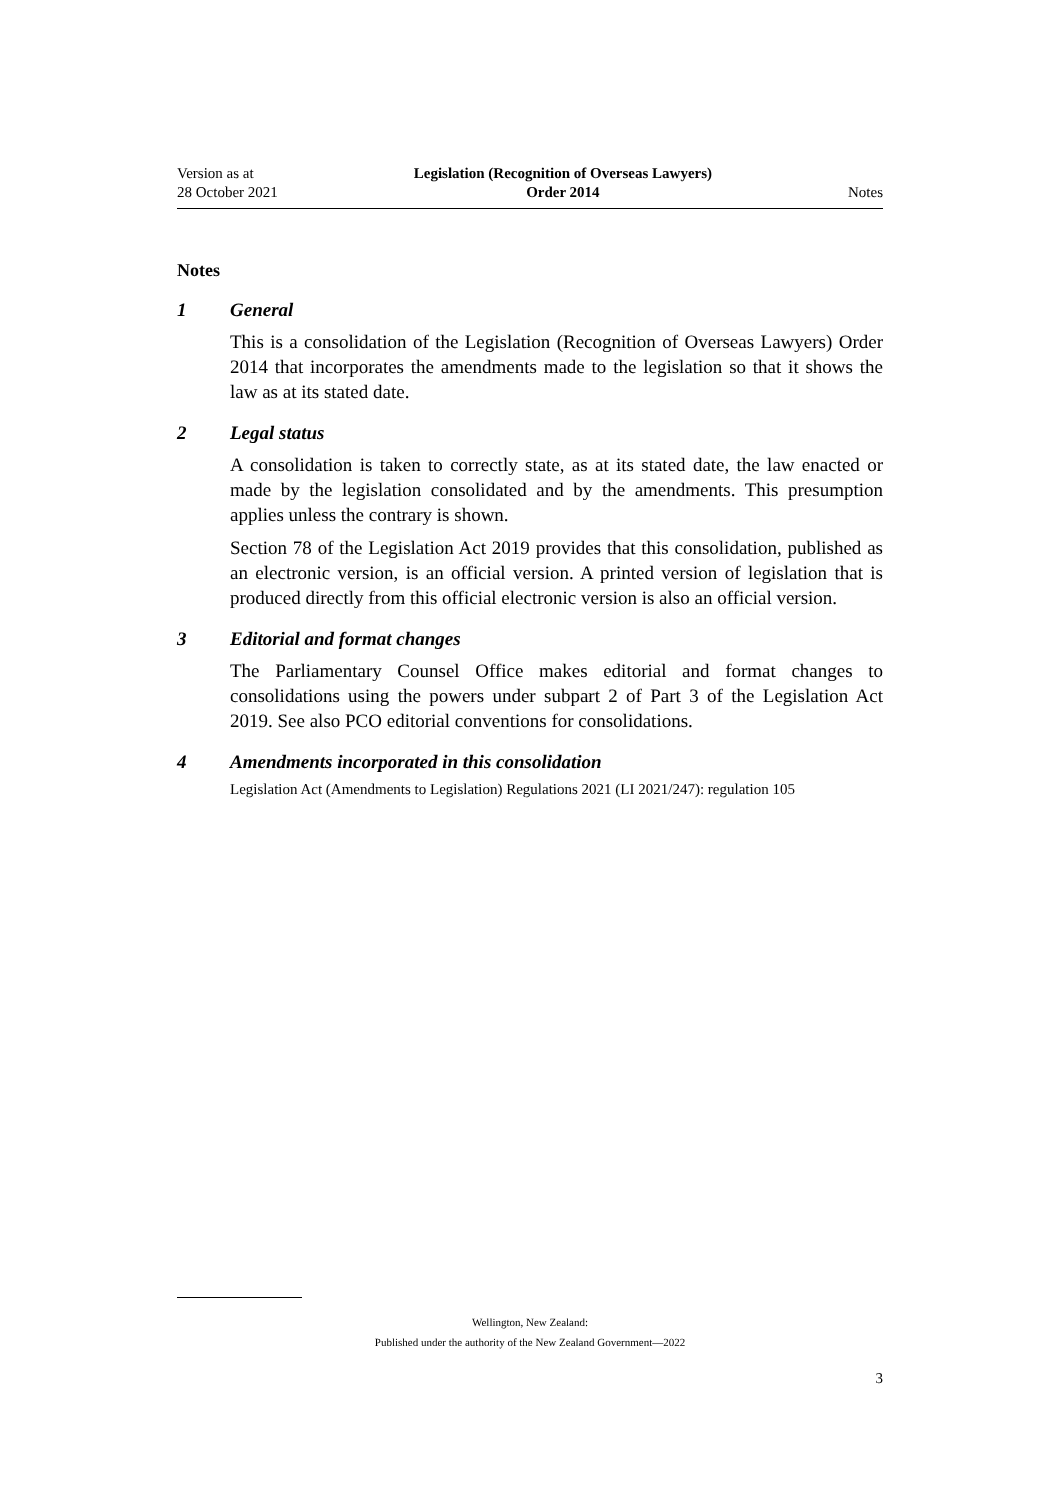Version as at
28 October 2021
Legislation (Recognition of Overseas Lawyers)
Order 2014
Notes
Notes
1 General
This is a consolidation of the Legislation (Recognition of Overseas Lawyers) Order 2014 that incorporates the amendments made to the legislation so that it shows the law as at its stated date.
2 Legal status
A consolidation is taken to correctly state, as at its stated date, the law enacted or made by the legislation consolidated and by the amendments. This presumption applies unless the contrary is shown.
Section 78 of the Legislation Act 2019 provides that this consolidation, published as an electronic version, is an official version. A printed version of legislation that is produced directly from this official electronic version is also an official version.
3 Editorial and format changes
The Parliamentary Counsel Office makes editorial and format changes to consolidations using the powers under subpart 2 of Part 3 of the Legislation Act 2019. See also PCO editorial conventions for consolidations.
4 Amendments incorporated in this consolidation
Legislation Act (Amendments to Legislation) Regulations 2021 (LI 2021/247): regulation 105
Wellington, New Zealand:
Published under the authority of the New Zealand Government—2022
3